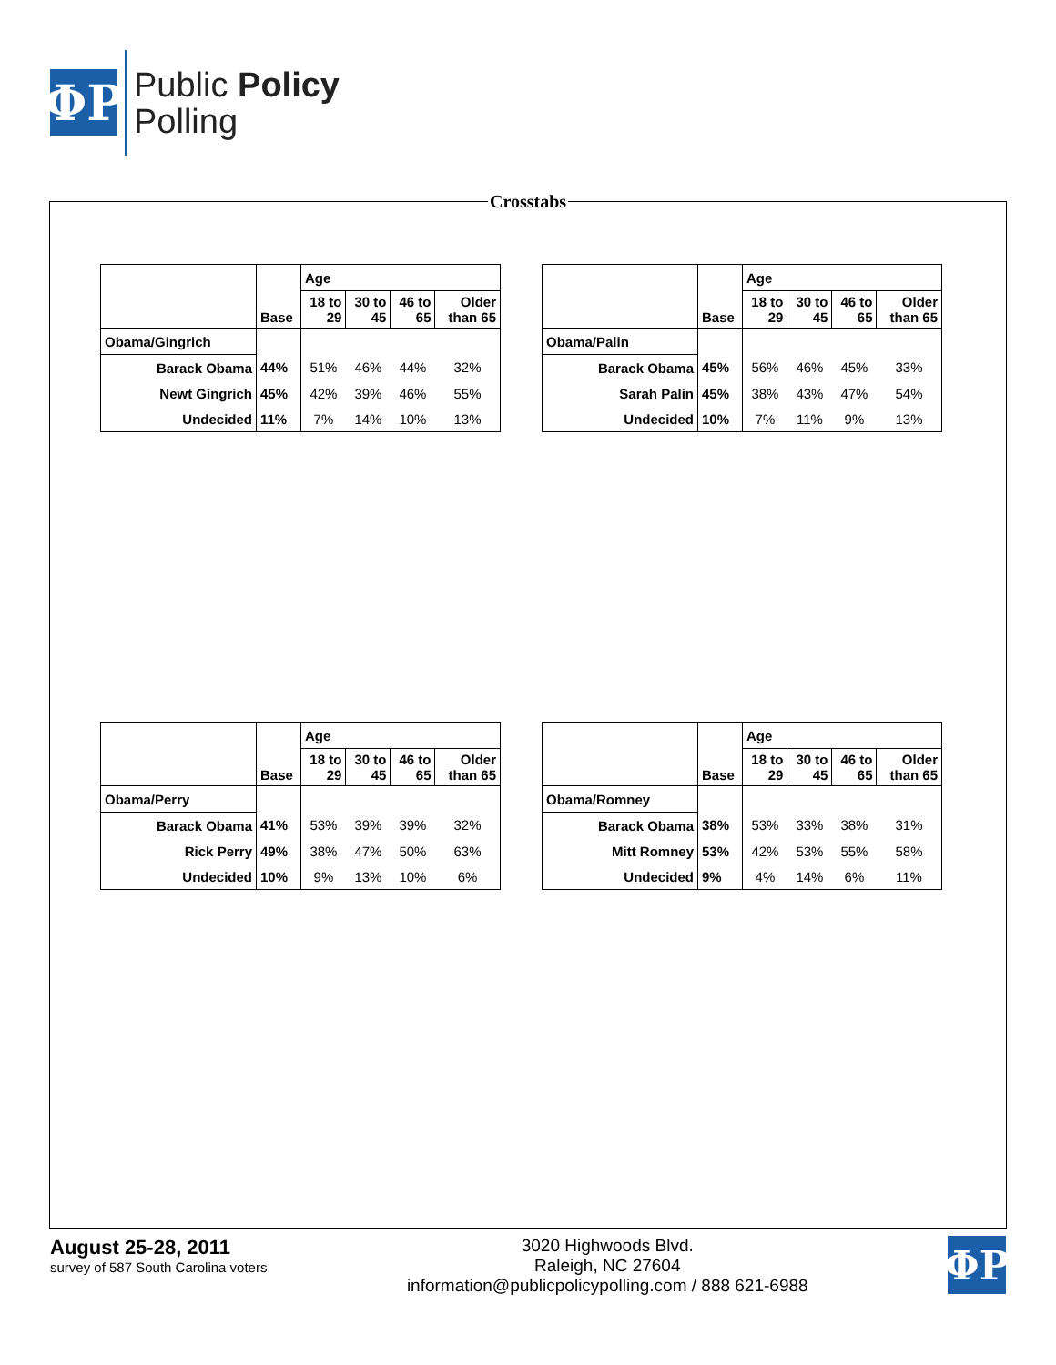ΦP
Public Policy
Polling
Crosstabs
| | | Age | | | |
| --- | --- | --- | --- | --- | --- |
| | Base | 18 to 29 | 30 to 45 | 46 to 65 | Older than 65 |
| Obama/Gingrich | | | | | |
| Barack Obama | 44% | 51% | 46% | 44% | 32% |
| Newt Gingrich | 45% | 42% | 39% | 46% | 55% |
| Undecided | 11% | 7% | 14% | 10% | 13% |
| | | Age | | | |
| --- | --- | --- | --- | --- | --- |
| | Base | 18 to 29 | 30 to 45 | 46 to 65 | Older than 65 |
| Obama/Palin | | | | | |
| Barack Obama | 45% | 56% | 46% | 45% | 33% |
| Sarah Palin | 45% | 38% | 43% | 47% | 54% |
| Undecided | 10% | 7% | 11% | 9% | 13% |
| | | Age | | | |
| --- | --- | --- | --- | --- | --- |
| | Base | 18 to 29 | 30 to 45 | 46 to 65 | Older than 65 |
| Obama/Perry | | | | | |
| Barack Obama | 41% | 53% | 39% | 39% | 32% |
| Rick Perry | 49% | 38% | 47% | 50% | 63% |
| Undecided | 10% | 9% | 13% | 10% | 6% |
| | | Age | | | |
| --- | --- | --- | --- | --- | --- |
| | Base | 18 to 29 | 30 to 45 | 46 to 65 | Older than 65 |
| Obama/Romney | | | | | |
| Barack Obama | 38% | 53% | 33% | 38% | 31% |
| Mitt Romney | 53% | 42% | 53% | 55% | 58% |
| Undecided | 9% | 4% | 14% | 6% | 11% |
August 25-28, 2011
survey of 587 South Carolina voters
3020 Highwoods Blvd.
Raleigh, NC 27604
information@publicpolicypolling.com / 888 621-6988
ΦP